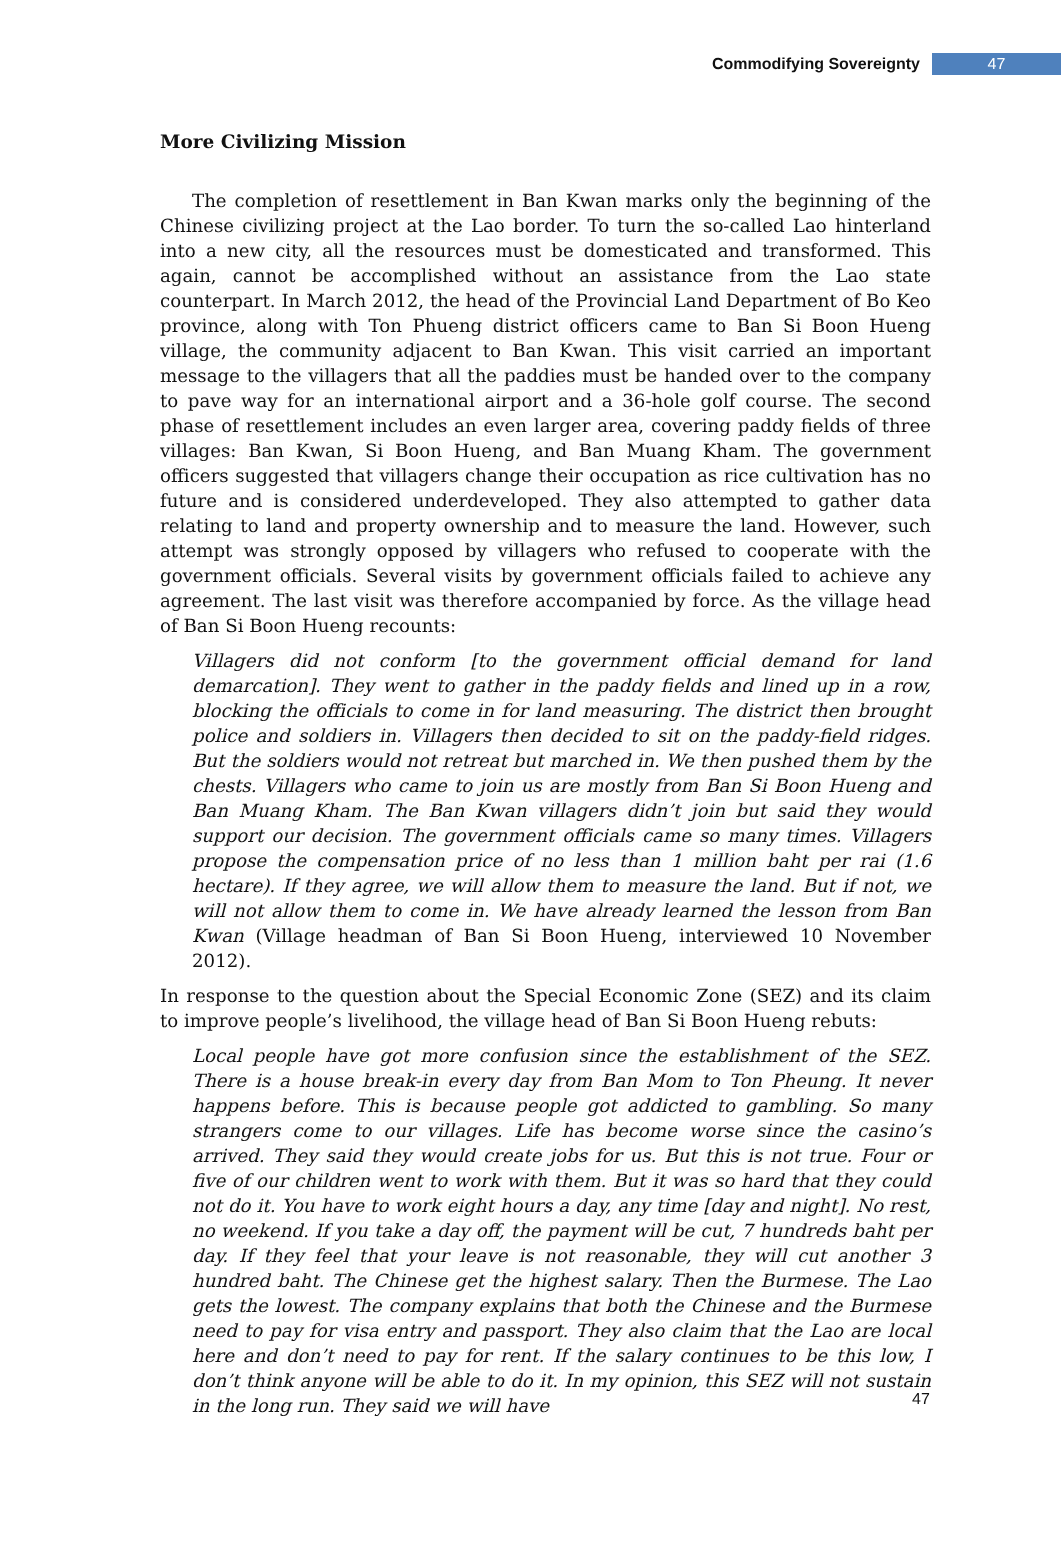Commodifying Sovereignty 47
More Civilizing Mission
The completion of resettlement in Ban Kwan marks only the beginning of the Chinese civilizing project at the Lao border. To turn the so-called Lao hinterland into a new city, all the resources must be domesticated and transformed. This again, cannot be accomplished without an assistance from the Lao state counterpart. In March 2012, the head of the Provincial Land Department of Bo Keo province, along with Ton Phueng district officers came to Ban Si Boon Hueng village, the community adjacent to Ban Kwan. This visit carried an important message to the villagers that all the paddies must be handed over to the company to pave way for an international airport and a 36-hole golf course. The second phase of resettlement includes an even larger area, covering paddy fields of three villages: Ban Kwan, Si Boon Hueng, and Ban Muang Kham. The government officers suggested that villagers change their occupation as rice cultivation has no future and is considered underdeveloped. They also attempted to gather data relating to land and property ownership and to measure the land. However, such attempt was strongly opposed by villagers who refused to cooperate with the government officials. Several visits by government officials failed to achieve any agreement. The last visit was therefore accompanied by force. As the village head of Ban Si Boon Hueng recounts:
Villagers did not conform [to the government official demand for land demarcation]. They went to gather in the paddy fields and lined up in a row, blocking the officials to come in for land measuring. The district then brought police and soldiers in. Villagers then decided to sit on the paddy-field ridges. But the soldiers would not retreat but marched in. We then pushed them by the chests. Villagers who came to join us are mostly from Ban Si Boon Hueng and Ban Muang Kham. The Ban Kwan villagers didn’t join but said they would support our decision. The government officials came so many times. Villagers propose the compensation price of no less than 1 million baht per rai (1.6 hectare). If they agree, we will allow them to measure the land. But if not, we will not allow them to come in. We have already learned the lesson from Ban Kwan (Village headman of Ban Si Boon Hueng, interviewed 10 November 2012).
In response to the question about the Special Economic Zone (SEZ) and its claim to improve people’s livelihood, the village head of Ban Si Boon Hueng rebuts:
Local people have got more confusion since the establishment of the SEZ. There is a house break-in every day from Ban Mom to Ton Pheung. It never happens before. This is because people got addicted to gambling. So many strangers come to our villages. Life has become worse since the casino’s arrived. They said they would create jobs for us. But this is not true. Four or five of our children went to work with them. But it was so hard that they could not do it. You have to work eight hours a day, any time [day and night]. No rest, no weekend. If you take a day off, the payment will be cut, 7 hundreds baht per day. If they feel that your leave is not reasonable, they will cut another 3 hundred baht. The Chinese get the highest salary. Then the Burmese. The Lao gets the lowest. The company explains that both the Chinese and the Burmese need to pay for visa entry and passport. They also claim that the Lao are local here and don’t need to pay for rent. If the salary continues to be this low, I don’t think anyone will be able to do it. In my opinion, this SEZ will not sustain in the long run. They said we will have
47